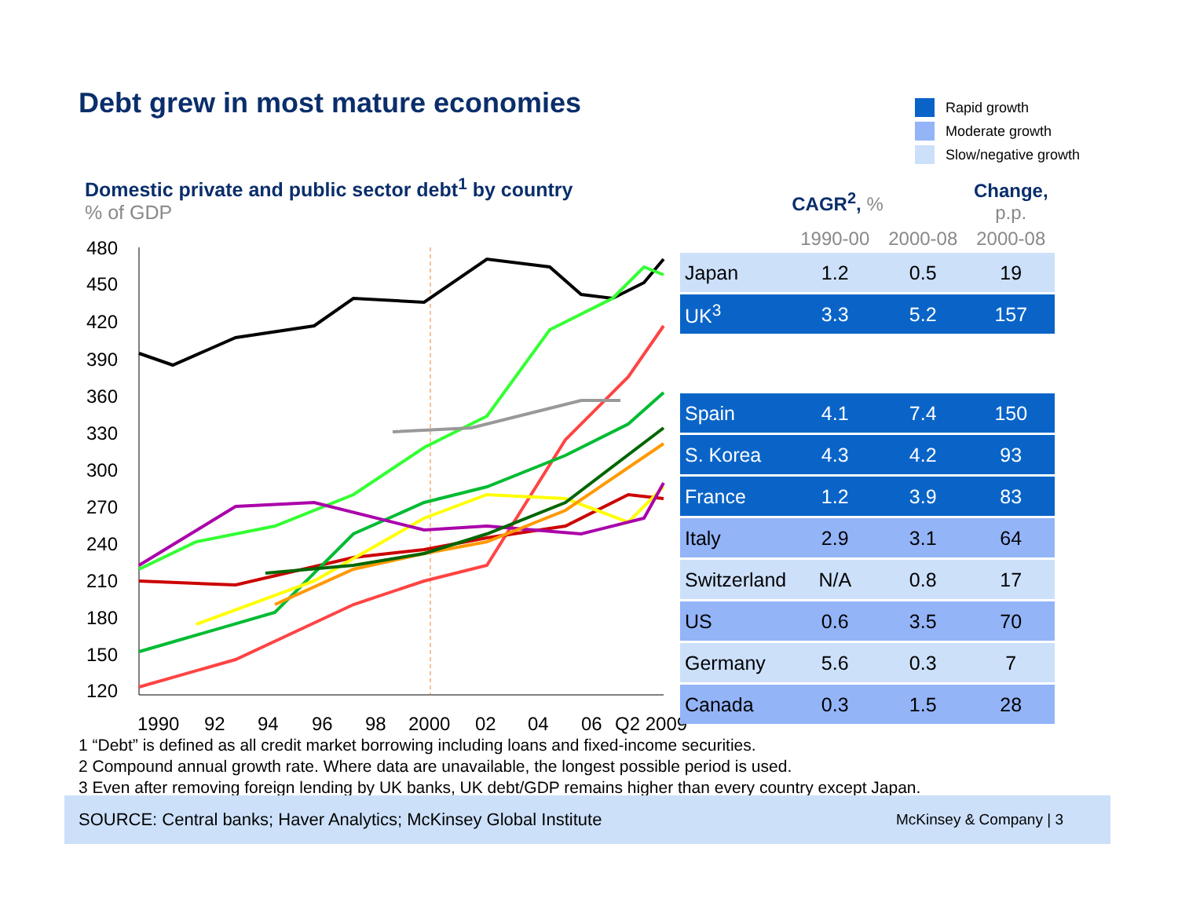Debt grew in most mature economies
Rapid growth
Moderate growth
Slow/negative growth
Domestic private and public sector debt<sup>1</sup> by country
% of GDP
480
450
420
390
360
330
300
270
240
210
180
150
120
1990
92
94
96
98
2000
02
04
06
Q2 2009
| | CAGR<sup>2</sup>, % | | Change, p.p. |
| --- | --- | --- | --- |
| | 1990-00 | 2000-08 | 2000-08 |
| Japan | 1.2 | 0.5 | 19 |
| UK<sup>3</sup> | 3.3 | 5.2 | 157 |
| Spain | 4.1 | 7.4 | 150 |
| S. Korea | 4.3 | 4.2 | 93 |
| France | 1.2 | 3.9 | 83 |
| Italy | 2.9 | 3.1 | 64 |
| Switzerland | N/A | 0.8 | 17 |
| US | 0.6 | 3.5 | 70 |
| Germany | 5.6 | 0.3 | 7 |
| Canada | 0.3 | 1.5 | 28 |
1 “Debt” is defined as all credit market borrowing including loans and fixed-income securities.
2 Compound annual growth rate. Where data are unavailable, the longest possible period is used.
3 Even after removing foreign lending by UK banks, UK debt/GDP remains higher than every country except Japan.
SOURCE: Central banks; Haver Analytics; McKinsey Global Institute McKinsey & Company | 3